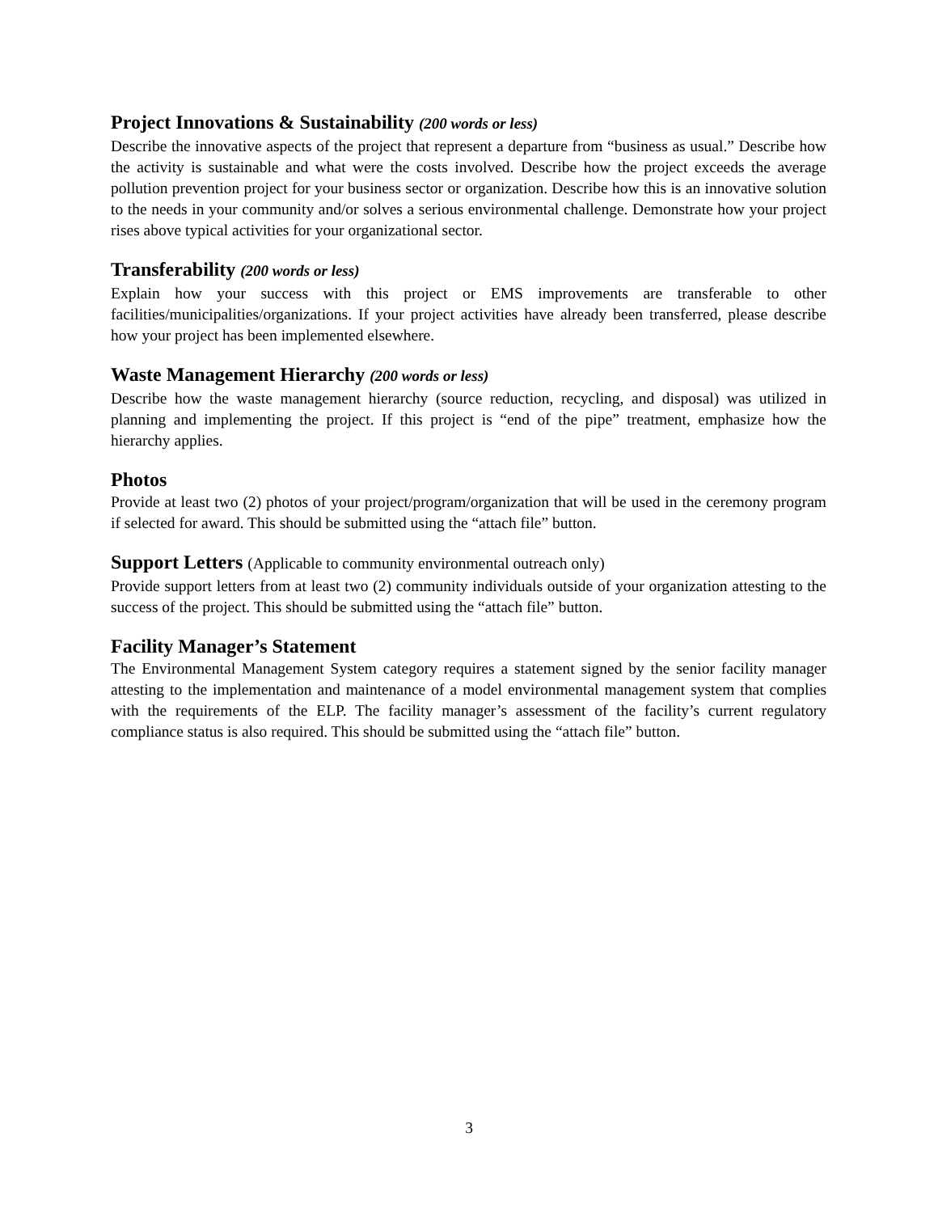Project Innovations & Sustainability (200 words or less)
Describe the innovative aspects of the project that represent a departure from “business as usual.” Describe how the activity is sustainable and what were the costs involved. Describe how the project exceeds the average pollution prevention project for your business sector or organization. Describe how this is an innovative solution to the needs in your community and/or solves a serious environmental challenge. Demonstrate how your project rises above typical activities for your organizational sector.
Transferability (200 words or less)
Explain how your success with this project or EMS improvements are transferable to other facilities/municipalities/organizations. If your project activities have already been transferred, please describe how your project has been implemented elsewhere.
Waste Management Hierarchy (200 words or less)
Describe how the waste management hierarchy (source reduction, recycling, and disposal) was utilized in planning and implementing the project. If this project is “end of the pipe” treatment, emphasize how the hierarchy applies.
Photos
Provide at least two (2) photos of your project/program/organization that will be used in the ceremony program if selected for award. This should be submitted using the “attach file” button.
Support Letters (Applicable to community environmental outreach only)
Provide support letters from at least two (2) community individuals outside of your organization attesting to the success of the project. This should be submitted using the “attach file” button.
Facility Manager’s Statement
The Environmental Management System category requires a statement signed by the senior facility manager attesting to the implementation and maintenance of a model environmental management system that complies with the requirements of the ELP. The facility manager’s assessment of the facility’s current regulatory compliance status is also required. This should be submitted using the “attach file” button.
3